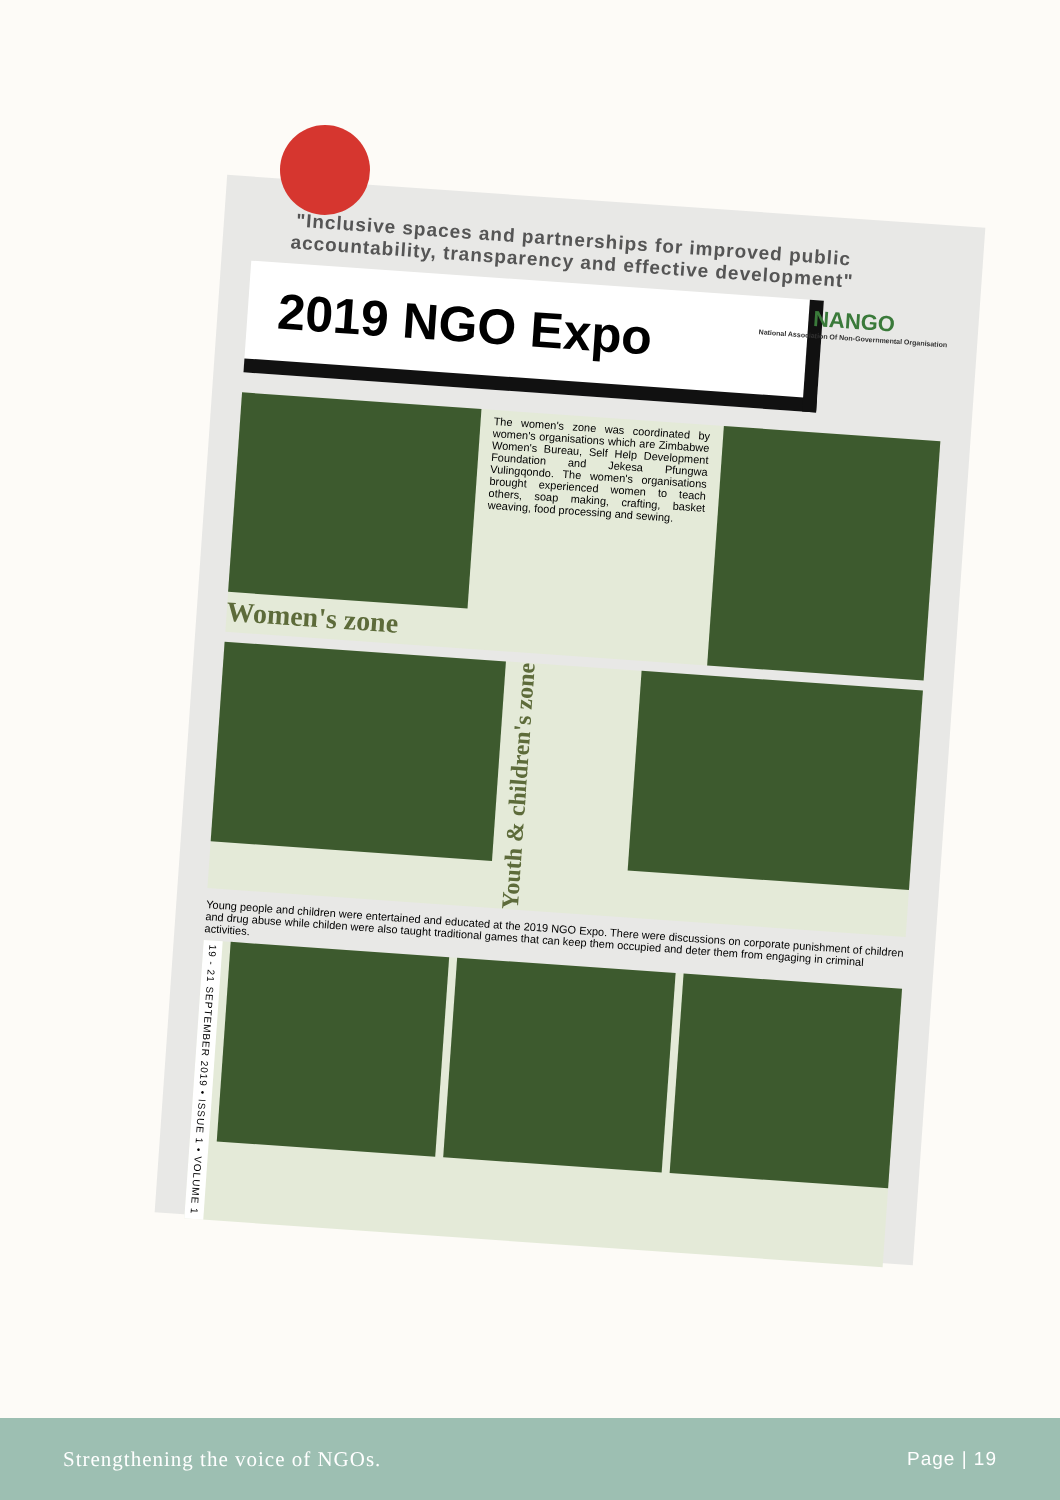"Inclusive spaces and partnerships for improved public accountability, transparency and effective development"
NANGO
National Association Of Non-Governmental Organisation
2019 NGO Expo
Women's zone
The women's zone was coordinated by women's organisations which are Zimbabwe Women's Bureau, Self Help Development Foundation and Jekesa Pfungwa Vulingqondo. The women's organisations brought experienced women to teach others, soap making, crafting, basket weaving, food processing and sewing.
Youth & children's zone
Young people and children were entertained and educated at the 2019 NGO Expo. There were discussions on corporate punishment of children and drug abuse while childen were also taught traditional games that can keep them occupied and deter them from engaging in criminal activities.
19 - 21 SEPTEMBER 2019 • ISSUE 1 • VOLUME 1
Strengthening the voice of NGOs. Page | 19